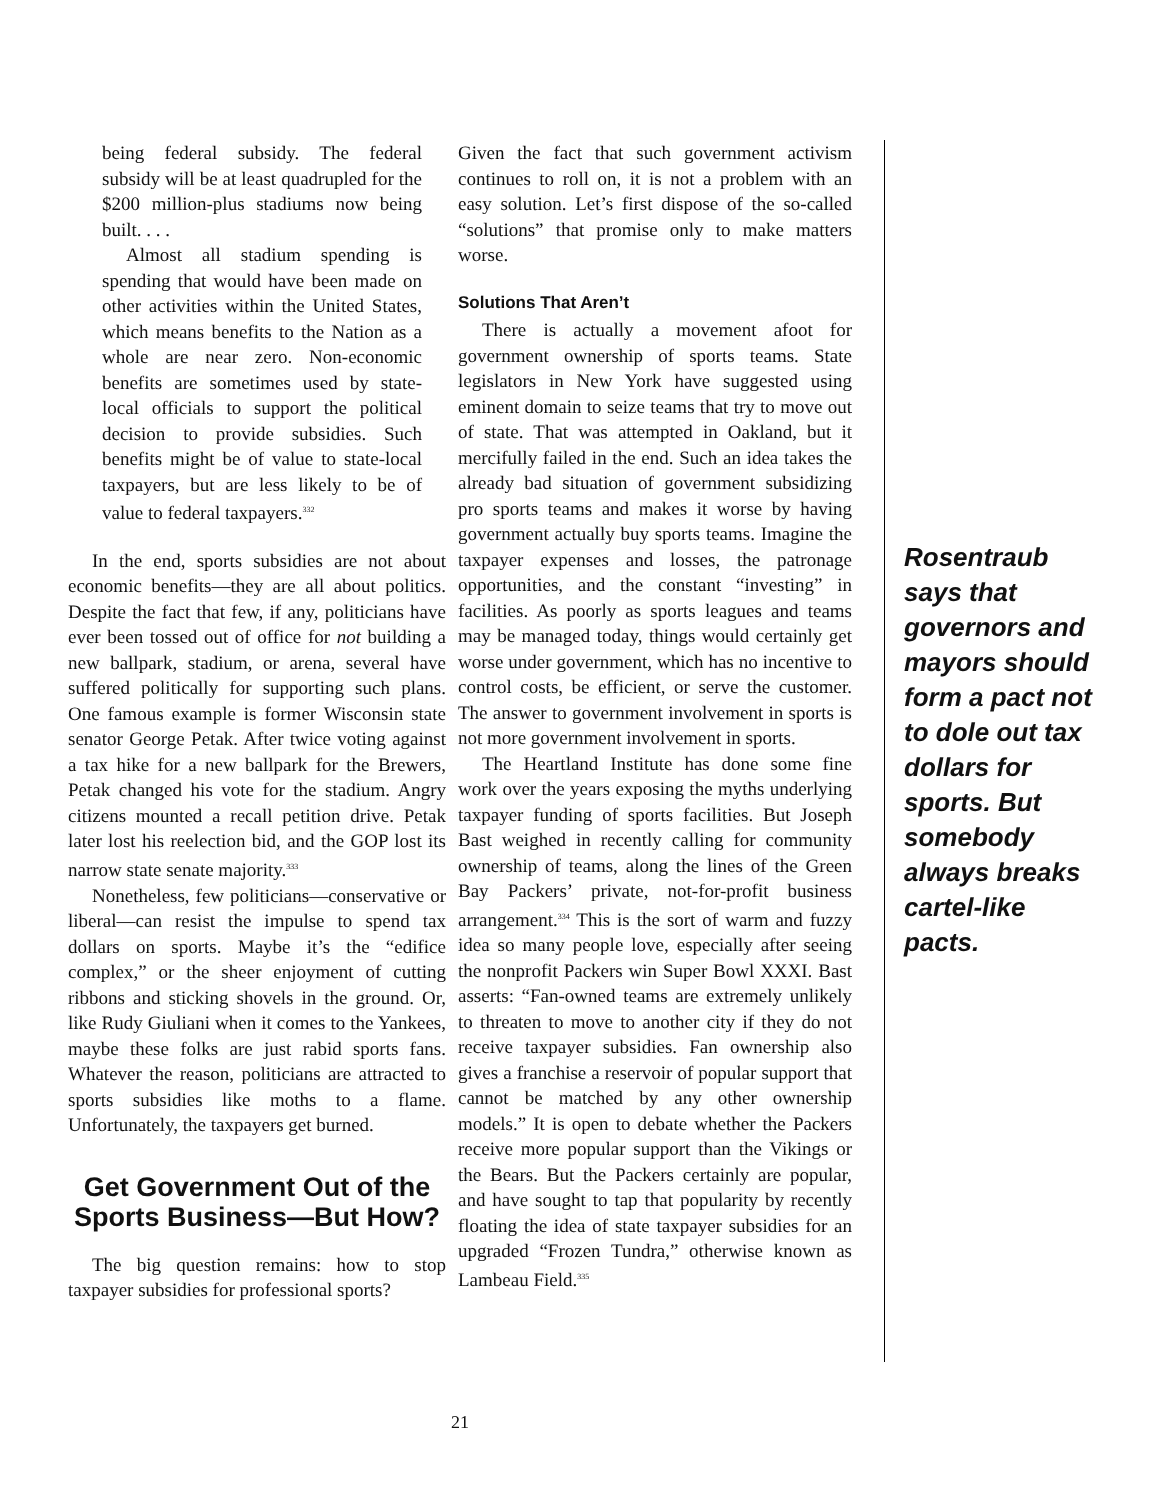being federal subsidy. The federal subsidy will be at least quadrupled for the $200 million-plus stadiums now being built. . . .
Almost all stadium spending is spending that would have been made on other activities within the United States, which means benefits to the Nation as a whole are near zero. Non-economic benefits are sometimes used by state-local officials to support the political decision to provide subsidies. Such benefits might be of value to state-local taxpayers, but are less likely to be of value to federal taxpayers.<sup>332</sup>
In the end, sports subsidies are not about economic benefits—they are all about politics. Despite the fact that few, if any, politicians have ever been tossed out of office for not building a new ballpark, stadium, or arena, several have suffered politically for supporting such plans. One famous example is former Wisconsin state senator George Petak. After twice voting against a tax hike for a new ballpark for the Brewers, Petak changed his vote for the stadium. Angry citizens mounted a recall petition drive. Petak later lost his reelection bid, and the GOP lost its narrow state senate majority.<sup>333</sup>
Nonetheless, few politicians—conservative or liberal—can resist the impulse to spend tax dollars on sports. Maybe it’s the “edifice complex,” or the sheer enjoyment of cutting ribbons and sticking shovels in the ground. Or, like Rudy Giuliani when it comes to the Yankees, maybe these folks are just rabid sports fans. Whatever the reason, politicians are attracted to sports subsidies like moths to a flame. Unfortunately, the taxpayers get burned.
Get Government Out of the Sports Business—But How?
The big question remains: how to stop taxpayer subsidies for professional sports?
Given the fact that such government activism continues to roll on, it is not a problem with an easy solution. Let’s first dispose of the so-called “solutions” that promise only to make matters worse.
Solutions That Aren’t
There is actually a movement afoot for government ownership of sports teams. State legislators in New York have suggested using eminent domain to seize teams that try to move out of state. That was attempted in Oakland, but it mercifully failed in the end. Such an idea takes the already bad situation of government subsidizing pro sports teams and makes it worse by having government actually buy sports teams. Imagine the taxpayer expenses and losses, the patronage opportunities, and the constant “investing” in facilities. As poorly as sports leagues and teams may be managed today, things would certainly get worse under government, which has no incentive to control costs, be efficient, or serve the customer. The answer to government involvement in sports is not more government involvement in sports.
The Heartland Institute has done some fine work over the years exposing the myths underlying taxpayer funding of sports facilities. But Joseph Bast weighed in recently calling for community ownership of teams, along the lines of the Green Bay Packers’ private, not-for-profit business arrangement.<sup>334</sup> This is the sort of warm and fuzzy idea so many people love, especially after seeing the nonprofit Packers win Super Bowl XXXI. Bast asserts: “Fan-owned teams are extremely unlikely to threaten to move to another city if they do not receive taxpayer subsidies. Fan ownership also gives a franchise a reservoir of popular support that cannot be matched by any other ownership models.” It is open to debate whether the Packers receive more popular support than the Vikings or the Bears. But the Packers certainly are popular, and have sought to tap that popularity by recently floating the idea of state taxpayer subsidies for an upgraded “Frozen Tundra,” otherwise known as Lambeau Field.<sup>335</sup>
Rosentraub says that governors and mayors should form a pact not to dole out tax dollars for sports. But somebody always breaks cartel-like pacts.
21